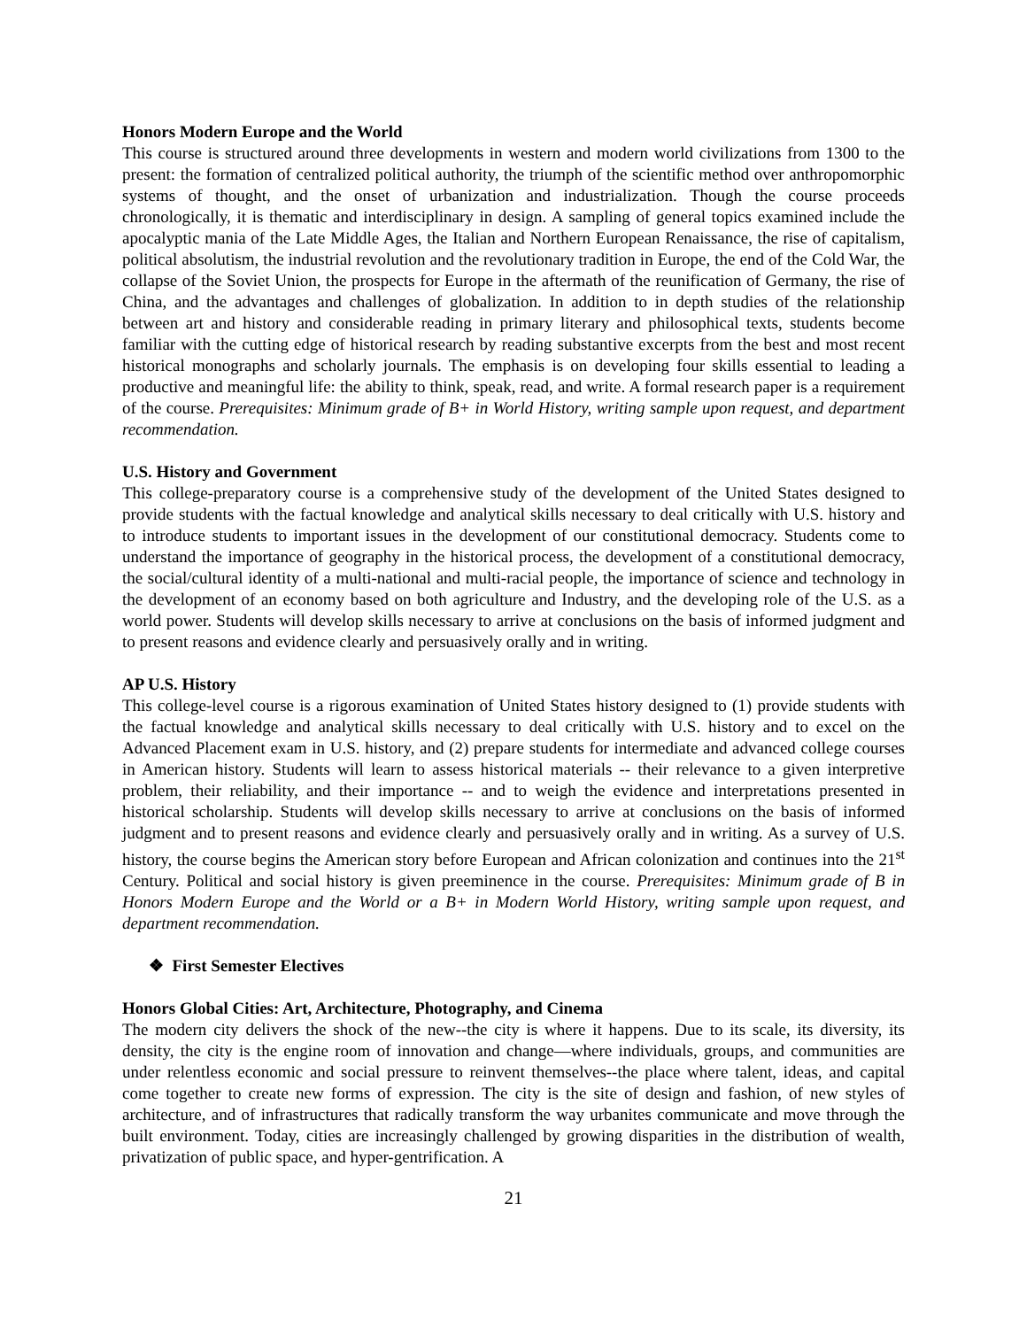Honors Modern Europe and the World
This course is structured around three developments in western and modern world civilizations from 1300 to the present: the formation of centralized political authority, the triumph of the scientific method over anthropomorphic systems of thought, and the onset of urbanization and industrialization. Though the course proceeds chronologically, it is thematic and interdisciplinary in design. A sampling of general topics examined include the apocalyptic mania of the Late Middle Ages, the Italian and Northern European Renaissance, the rise of capitalism, political absolutism, the industrial revolution and the revolutionary tradition in Europe, the end of the Cold War, the collapse of the Soviet Union, the prospects for Europe in the aftermath of the reunification of Germany, the rise of China, and the advantages and challenges of globalization. In addition to in depth studies of the relationship between art and history and considerable reading in primary literary and philosophical texts, students become familiar with the cutting edge of historical research by reading substantive excerpts from the best and most recent historical monographs and scholarly journals. The emphasis is on developing four skills essential to leading a productive and meaningful life: the ability to think, speak, read, and write. A formal research paper is a requirement of the course. Prerequisites: Minimum grade of B+ in World History, writing sample upon request, and department recommendation.
U.S. History and Government
This college-preparatory course is a comprehensive study of the development of the United States designed to provide students with the factual knowledge and analytical skills necessary to deal critically with U.S. history and to introduce students to important issues in the development of our constitutional democracy. Students come to understand the importance of geography in the historical process, the development of a constitutional democracy, the social/cultural identity of a multi-national and multi-racial people, the importance of science and technology in the development of an economy based on both agriculture and Industry, and the developing role of the U.S. as a world power. Students will develop skills necessary to arrive at conclusions on the basis of informed judgment and to present reasons and evidence clearly and persuasively orally and in writing.
AP U.S. History
This college-level course is a rigorous examination of United States history designed to (1) provide students with the factual knowledge and analytical skills necessary to deal critically with U.S. history and to excel on the Advanced Placement exam in U.S. history, and (2) prepare students for intermediate and advanced college courses in American history. Students will learn to assess historical materials -- their relevance to a given interpretive problem, their reliability, and their importance -- and to weigh the evidence and interpretations presented in historical scholarship. Students will develop skills necessary to arrive at conclusions on the basis of informed judgment and to present reasons and evidence clearly and persuasively orally and in writing. As a survey of U.S. history, the course begins the American story before European and African colonization and continues into the 21<sup>st</sup> Century. Political and social history is given preeminence in the course. Prerequisites: Minimum grade of B in Honors Modern Europe and the World or a B+ in Modern World History, writing sample upon request, and department recommendation.
❖ First Semester Electives
Honors Global Cities: Art, Architecture, Photography, and Cinema
The modern city delivers the shock of the new--the city is where it happens. Due to its scale, its diversity, its density, the city is the engine room of innovation and change—where individuals, groups, and communities are under relentless economic and social pressure to reinvent themselves--the place where talent, ideas, and capital come together to create new forms of expression. The city is the site of design and fashion, of new styles of architecture, and of infrastructures that radically transform the way urbanites communicate and move through the built environment. Today, cities are increasingly challenged by growing disparities in the distribution of wealth, privatization of public space, and hyper-gentrification. A
21